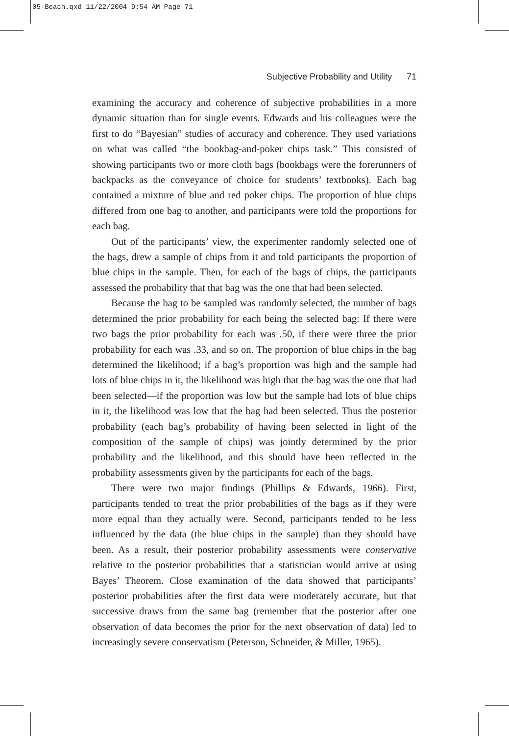05-Beach.qxd 11/22/2004 9:54 AM Page 71
Subjective Probability and Utility 71
examining the accuracy and coherence of subjective probabilities in a more dynamic situation than for single events. Edwards and his colleagues were the first to do “Bayesian” studies of accuracy and coherence. They used variations on what was called “the bookbag-and-poker chips task.” This consisted of showing participants two or more cloth bags (bookbags were the forerunners of backpacks as the conveyance of choice for students’ textbooks). Each bag contained a mixture of blue and red poker chips. The proportion of blue chips differed from one bag to another, and participants were told the proportions for each bag.
Out of the participants’ view, the experimenter randomly selected one of the bags, drew a sample of chips from it and told participants the proportion of blue chips in the sample. Then, for each of the bags of chips, the participants assessed the probability that that bag was the one that had been selected.
Because the bag to be sampled was randomly selected, the number of bags determined the prior probability for each being the selected bag: If there were two bags the prior probability for each was .50, if there were three the prior probability for each was .33, and so on. The proportion of blue chips in the bag determined the likelihood; if a bag’s proportion was high and the sample had lots of blue chips in it, the likelihood was high that the bag was the one that had been selected—if the proportion was low but the sample had lots of blue chips in it, the likelihood was low that the bag had been selected. Thus the posterior probability (each bag’s probability of having been selected in light of the composition of the sample of chips) was jointly determined by the prior probability and the likelihood, and this should have been reflected in the probability assessments given by the participants for each of the bags.
There were two major findings (Phillips & Edwards, 1966). First, participants tended to treat the prior probabilities of the bags as if they were more equal than they actually were. Second, participants tended to be less influenced by the data (the blue chips in the sample) than they should have been. As a result, their posterior probability assessments were conservative relative to the posterior probabilities that a statistician would arrive at using Bayes’ Theorem. Close examination of the data showed that participants’ posterior probabilities after the first data were moderately accurate, but that successive draws from the same bag (remember that the posterior after one observation of data becomes the prior for the next observation of data) led to increasingly severe conservatism (Peterson, Schneider, & Miller, 1965).